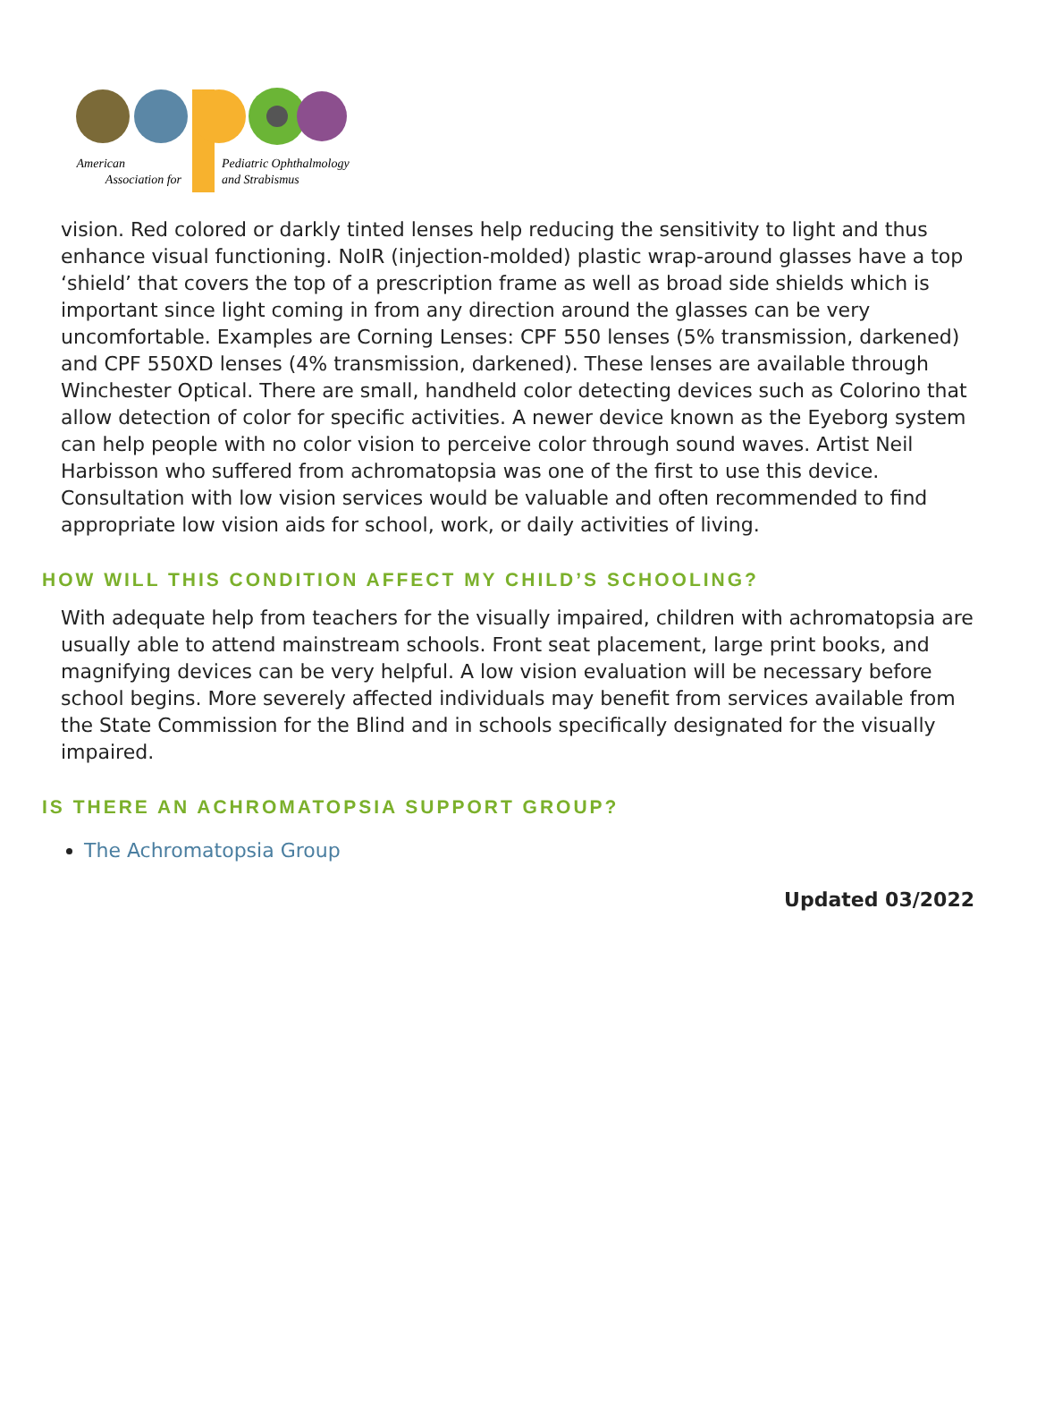American
Association for
Pediatric Ophthalmology
and Strabismus
vision. Red colored or darkly tinted lenses help reducing the sensitivity to light and thus enhance visual functioning. NoIR (injection-molded) plastic wrap-around glasses have a top ‘shield’ that covers the top of a prescription frame as well as broad side shields which is important since light coming in from any direction around the glasses can be very uncomfortable. Examples are Corning Lenses: CPF 550 lenses (5% transmission, darkened) and CPF 550XD lenses (4% transmission, darkened). These lenses are available through Winchester Optical. There are small, handheld color detecting devices such as Colorino that allow detection of color for specific activities. A newer device known as the Eyeborg system can help people with no color vision to perceive color through sound waves. Artist Neil Harbisson who suffered from achromatopsia was one of the first to use this device. Consultation with low vision services would be valuable and often recommended to find appropriate low vision aids for school, work, or daily activities of living.
HOW WILL THIS CONDITION AFFECT MY CHILD’S SCHOOLING?
With adequate help from teachers for the visually impaired, children with achromatopsia are usually able to attend mainstream schools. Front seat placement, large print books, and magnifying devices can be very helpful. A low vision evaluation will be necessary before school begins. More severely affected individuals may benefit from services available from the State Commission for the Blind and in schools specifically designated for the visually impaired.
IS THERE AN ACHROMATOPSIA SUPPORT GROUP?
The Achromatopsia Group
Updated 03/2022